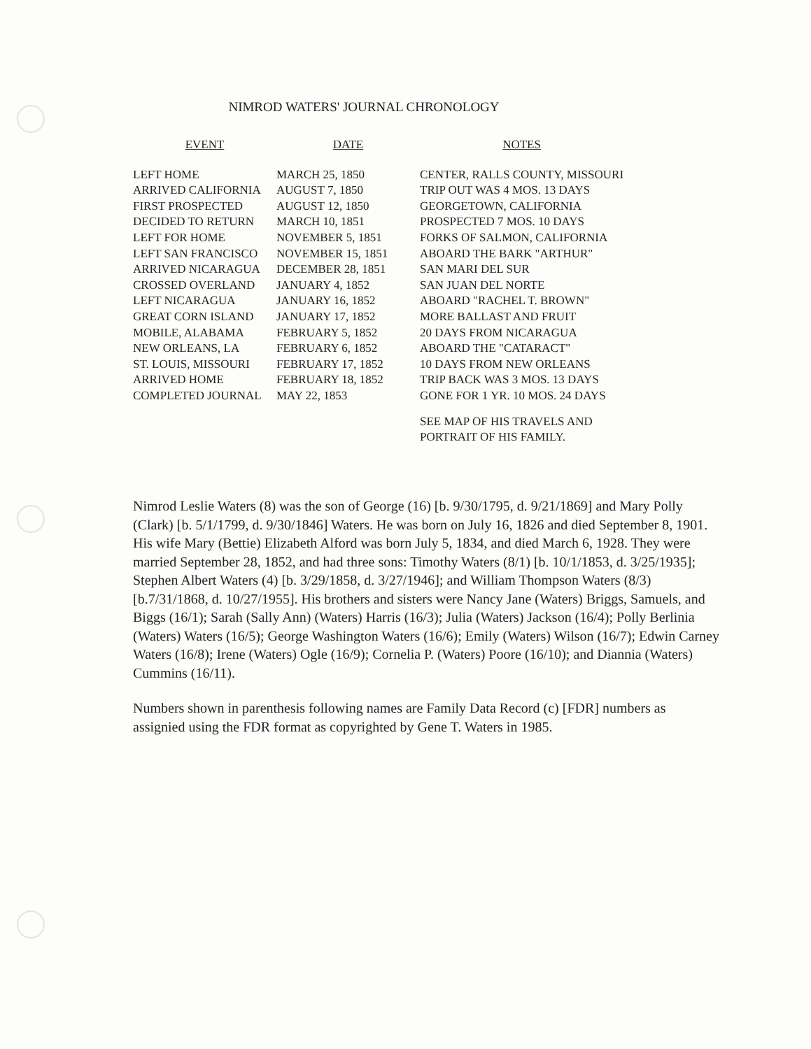NIMROD WATERS' JOURNAL CHRONOLOGY
| EVENT | DATE | NOTES |
| --- | --- | --- |
| LEFT HOME | MARCH 25, 1850 | CENTER, RALLS COUNTY, MISSOURI |
| ARRIVED CALIFORNIA | AUGUST 7, 1850 | TRIP OUT WAS 4 MOS. 13 DAYS |
| FIRST PROSPECTED | AUGUST 12, 1850 | GEORGETOWN, CALIFORNIA |
| DECIDED TO RETURN | MARCH 10, 1851 | PROSPECTED 7 MOS. 10 DAYS |
| LEFT FOR HOME | NOVEMBER 5, 1851 | FORKS OF SALMON, CALIFORNIA |
| LEFT SAN FRANCISCO | NOVEMBER 15, 1851 | ABOARD THE BARK "ARTHUR" |
| ARRIVED NICARAGUA | DECEMBER 28, 1851 | SAN MARI DEL SUR |
| CROSSED OVERLAND | JANUARY 4, 1852 | SAN JUAN DEL NORTE |
| LEFT NICARAGUA | JANUARY 16, 1852 | ABOARD "RACHEL T. BROWN" |
| GREAT CORN ISLAND | JANUARY 17, 1852 | MORE BALLAST AND FRUIT |
| MOBILE, ALABAMA | FEBRUARY 5, 1852 | 20 DAYS FROM NICARAGUA |
| NEW ORLEANS, LA | FEBRUARY 6, 1852 | ABOARD THE "CATARACT" |
| ST. LOUIS, MISSOURI | FEBRUARY 17, 1852 | 10 DAYS FROM NEW ORLEANS |
| ARRIVED HOME | FEBRUARY 18, 1852 | TRIP BACK WAS 3 MOS. 13 DAYS |
| COMPLETED JOURNAL | MAY 22, 1853 | GONE FOR 1 YR. 10 MOS. 24 DAYS |
| | | SEE MAP OF HIS TRAVELS AND PORTRAIT OF HIS FAMILY. |
Nimrod Leslie Waters (8) was the son of George (16) [b. 9/30/1795, d. 9/21/1869] and Mary Polly (Clark) [b. 5/1/1799, d. 9/30/1846] Waters. He was born on July 16, 1826 and died September 8, 1901. His wife Mary (Bettie) Elizabeth Alford was born July 5, 1834, and died March 6, 1928. They were married September 28, 1852, and had three sons: Timothy Waters (8/1) [b. 10/1/1853, d. 3/25/1935]; Stephen Albert Waters (4) [b. 3/29/1858, d. 3/27/1946]; and William Thompson Waters (8/3) [b.7/31/1868, d. 10/27/1955]. His brothers and sisters were Nancy Jane (Waters) Briggs, Samuels, and Biggs (16/1); Sarah (Sally Ann) (Waters) Harris (16/3); Julia (Waters) Jackson (16/4); Polly Berlinia (Waters) Waters (16/5); George Washington Waters (16/6); Emily (Waters) Wilson (16/7); Edwin Carney Waters (16/8); Irene (Waters) Ogle (16/9); Cornelia P. (Waters) Poore (16/10); and Diannia (Waters) Cummins (16/11).
Numbers shown in parenthesis following names are Family Data Record (c) [FDR] numbers as assignied using the FDR format as copyrighted by Gene T. Waters in 1985.